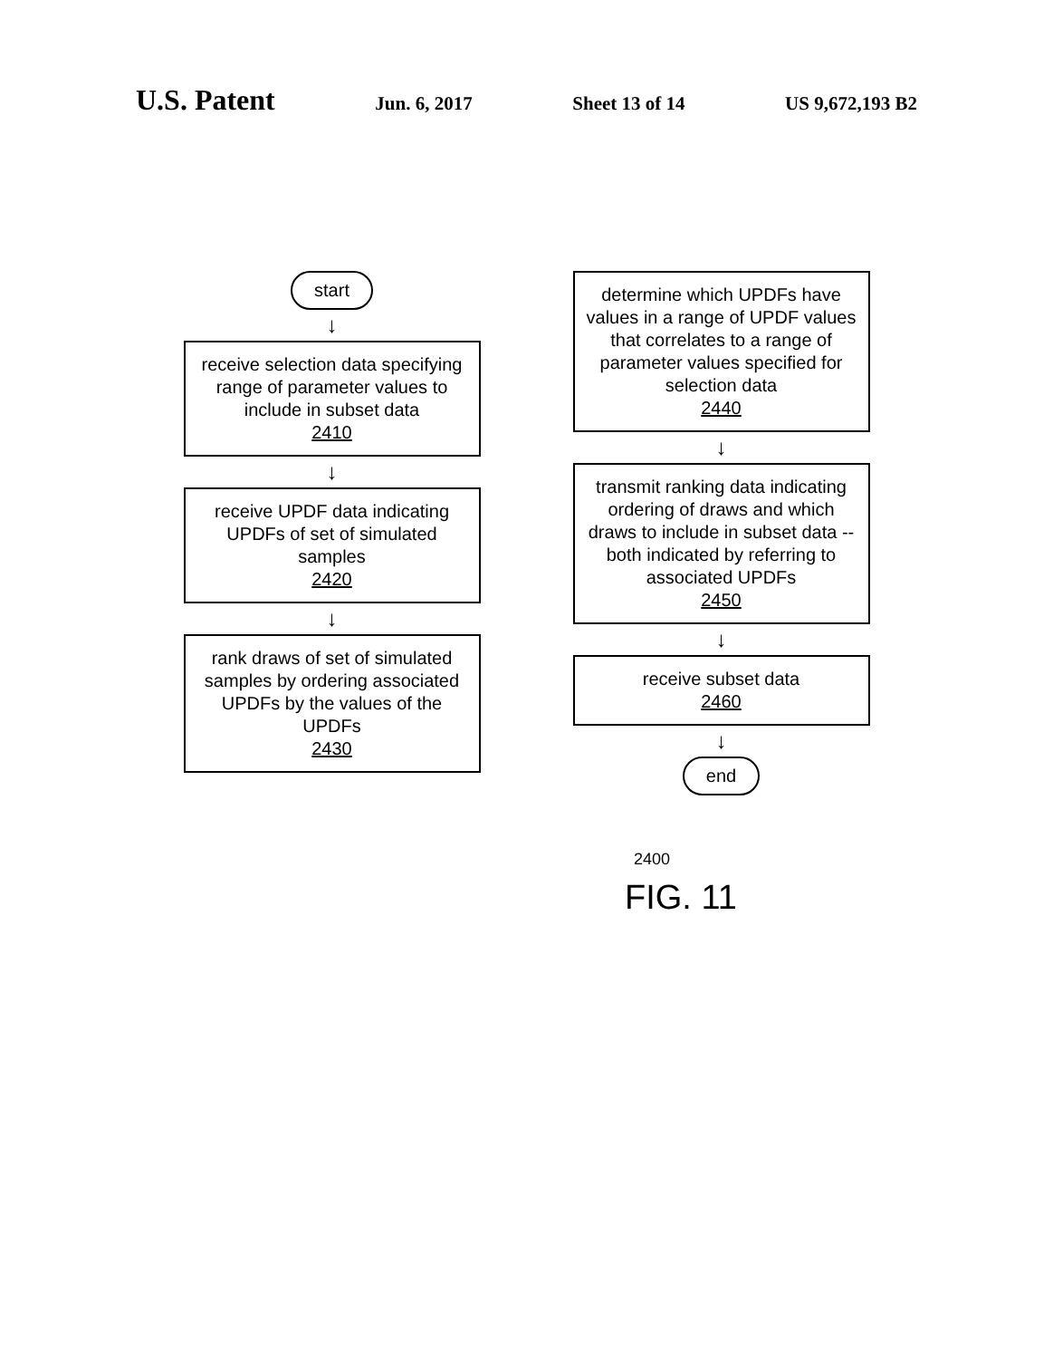U.S. Patent
Jun. 6, 2017 Sheet 13 of 14 US 9,672,193 B2
start
↓
receive selection data specifying range of parameter values to include in subset data
2410
↓
receive UPDF data indicating UPDFs of set of simulated samples
2420
↓
rank draws of set of simulated samples by ordering associated UPDFs by the values of the UPDFs
2430
determine which UPDFs have values in a range of UPDF values that correlates to a range of parameter values specified for selection data
2440
↓
transmit ranking data indicating ordering of draws and which draws to include in subset data -- both indicated by referring to associated UPDFs
2450
↓
receive subset data
2460
↓
end
2400
FIG. 11